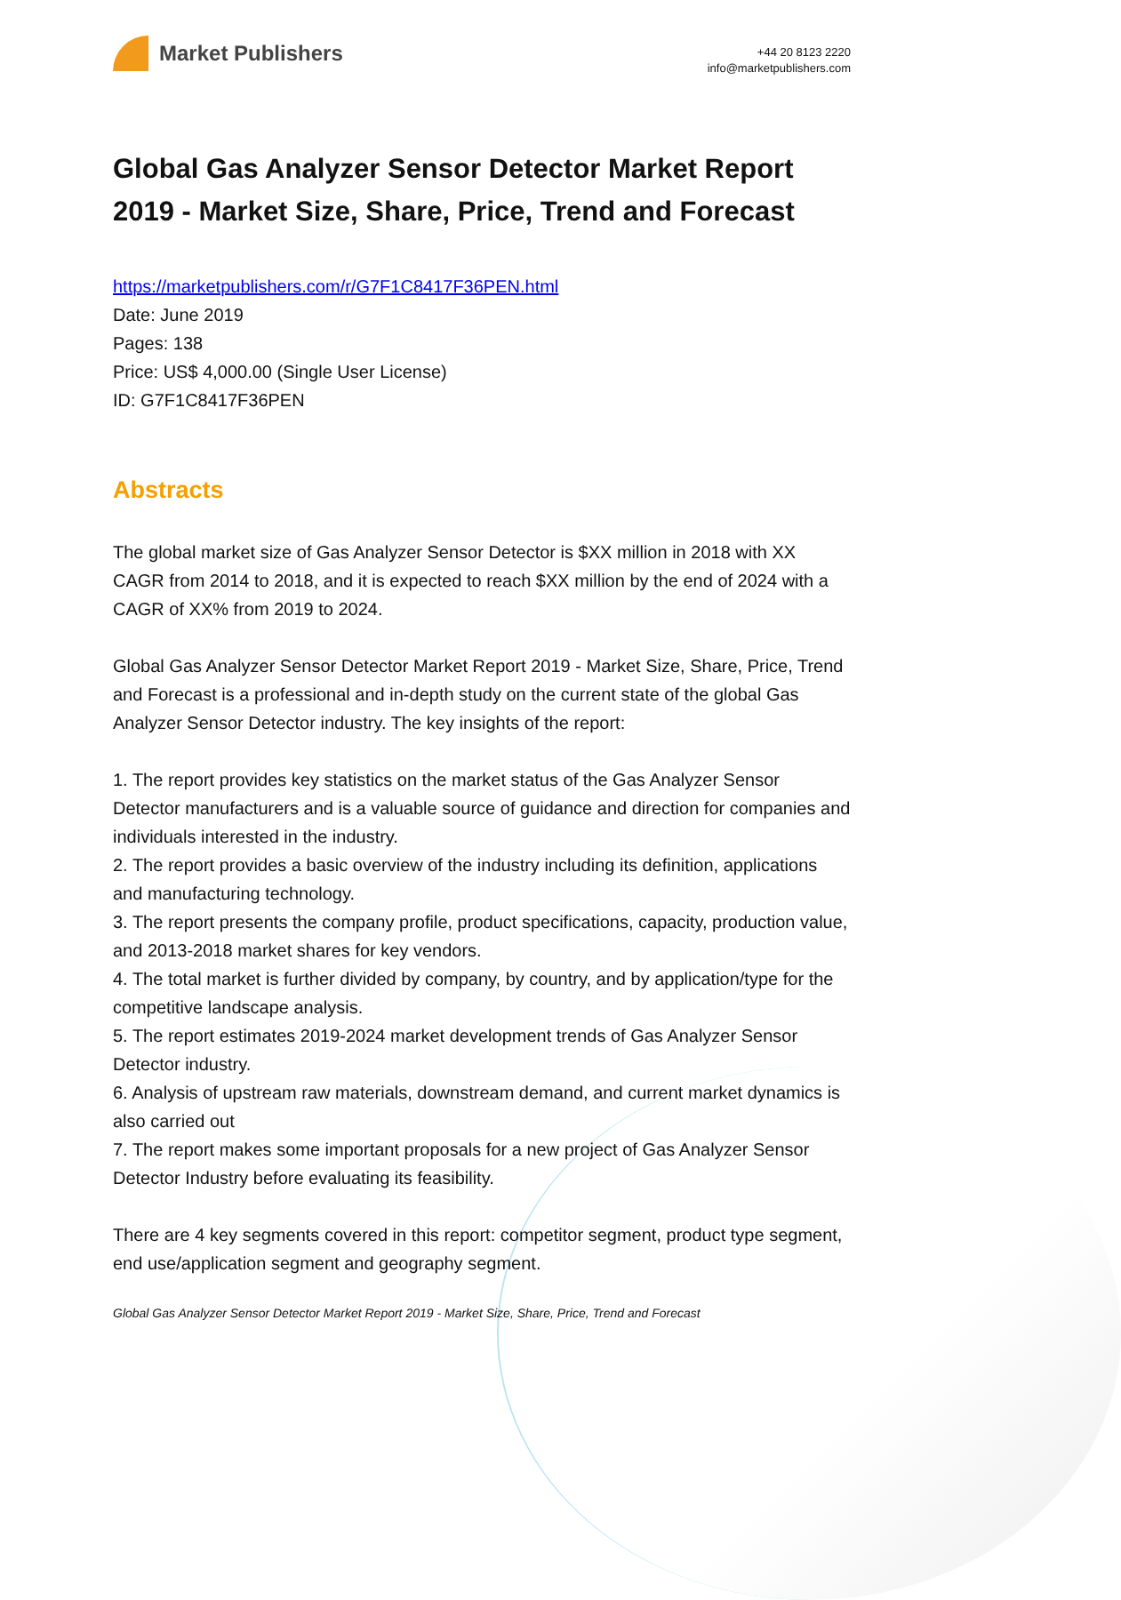Market Publishers
+44 20 8123 2220
info@marketpublishers.com
Global Gas Analyzer Sensor Detector Market Report 2019 - Market Size, Share, Price, Trend and Forecast
https://marketpublishers.com/r/G7F1C8417F36PEN.html
Date: June 2019
Pages: 138
Price: US$ 4,000.00 (Single User License)
ID: G7F1C8417F36PEN
Abstracts
The global market size of Gas Analyzer Sensor Detector is $XX million in 2018 with XX CAGR from 2014 to 2018, and it is expected to reach $XX million by the end of 2024 with a CAGR of XX% from 2019 to 2024.
Global Gas Analyzer Sensor Detector Market Report 2019 - Market Size, Share, Price, Trend and Forecast is a professional and in-depth study on the current state of the global Gas Analyzer Sensor Detector industry. The key insights of the report:
1. The report provides key statistics on the market status of the Gas Analyzer Sensor Detector manufacturers and is a valuable source of guidance and direction for companies and individuals interested in the industry.
2. The report provides a basic overview of the industry including its definition, applications and manufacturing technology.
3. The report presents the company profile, product specifications, capacity, production value, and 2013-2018 market shares for key vendors.
4. The total market is further divided by company, by country, and by application/type for the competitive landscape analysis.
5. The report estimates 2019-2024 market development trends of Gas Analyzer Sensor Detector industry.
6. Analysis of upstream raw materials, downstream demand, and current market dynamics is also carried out
7. The report makes some important proposals for a new project of Gas Analyzer Sensor Detector Industry before evaluating its feasibility.
There are 4 key segments covered in this report: competitor segment, product type segment, end use/application segment and geography segment.
Global Gas Analyzer Sensor Detector Market Report 2019 - Market Size, Share, Price, Trend and Forecast